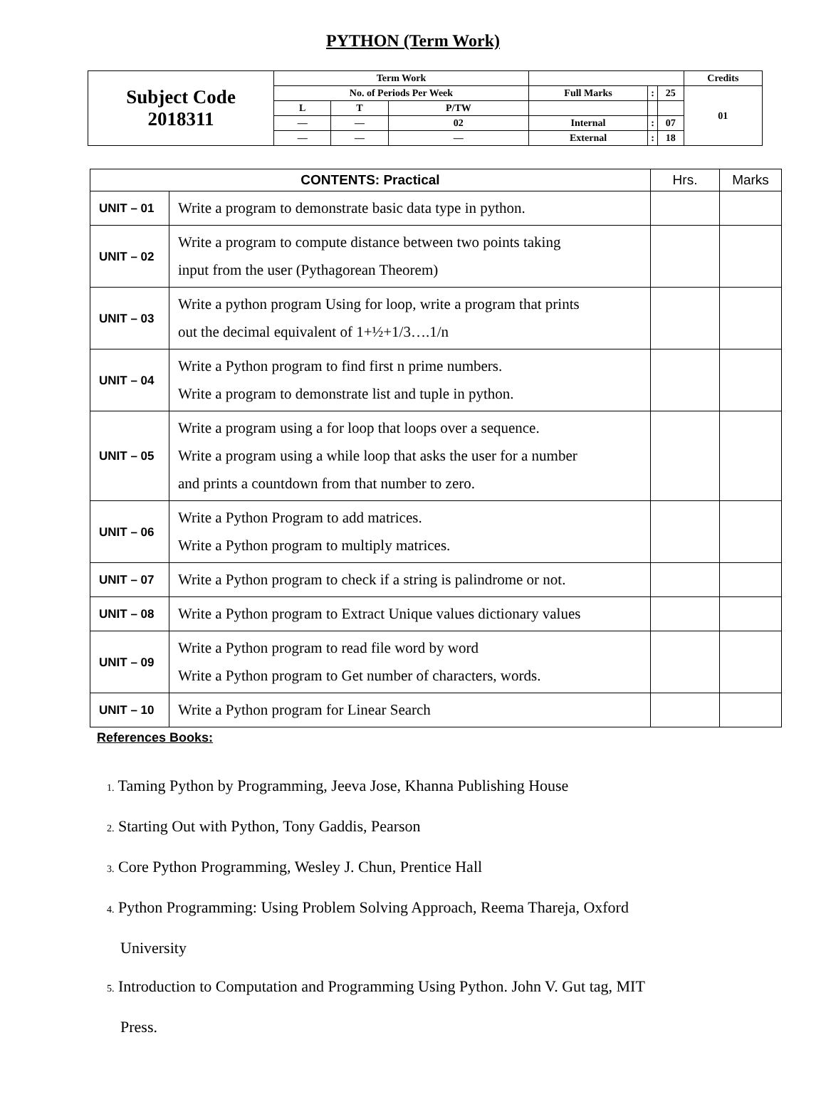PYTHON (Term Work)
| Subject Code 2018311 | Term Work | | | | | | Credits |
| | No. of Periods Per Week | | | Full Marks | : | 25 | 01 |
| | L | T | P/TW | | | | |
| | — | — | 02 | Internal | : | 07 | |
| | — | — | — | External | : | 18 | |
| CONTENTS: Practical | | Hrs. | Marks |
| UNIT – 01 | Write a program to demonstrate basic data type in python. | | |
| UNIT – 02 | Write a program to compute distance between two points taking input from the user (Pythagorean Theorem) | | |
| UNIT – 03 | Write a python program Using for loop, write a program that prints out the decimal equivalent of 1+½+1/3….1/n | | |
| UNIT – 04 | Write a Python program to find first n prime numbers. Write a program to demonstrate list and tuple in python. | | |
| UNIT – 05 | Write a program using a for loop that loops over a sequence. Write a program using a while loop that asks the user for a number and prints a countdown from that number to zero. | | |
| UNIT – 06 | Write a Python Program to add matrices. Write a Python program to multiply matrices. | | |
| UNIT – 07 | Write a Python program to check if a string is palindrome or not. | | |
| UNIT – 08 | Write a Python program to Extract Unique values dictionary values | | |
| UNIT – 09 | Write a Python program to read file word by word Write a Python program to Get number of characters, words. | | |
| UNIT – 10 | Write a Python program for Linear Search | | |
References Books:
1. Taming Python by Programming, Jeeva Jose, Khanna Publishing House
2. Starting Out with Python, Tony Gaddis, Pearson
3. Core Python Programming, Wesley J. Chun, Prentice Hall
4. Python Programming: Using Problem Solving Approach, Reema Thareja, Oxford
University
5. Introduction to Computation and Programming Using Python. John V. Gut tag, MIT
Press.